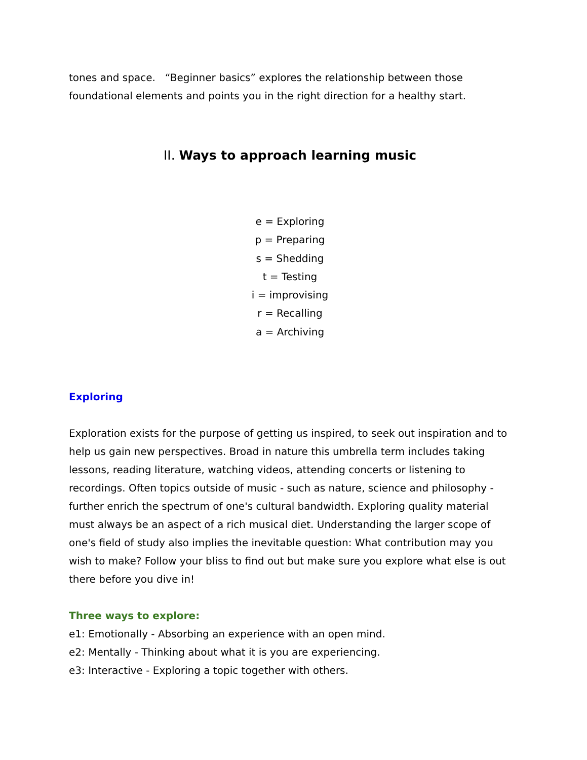tones and space. “Beginner basics” explores the relationship between those foundational elements and points you in the right direction for a healthy start.
II. Ways to approach learning music
e = Exploring
p = Preparing
s = Shedding
t = Testing
i = improvising
r = Recalling
a = Archiving
Exploring
Exploration exists for the purpose of getting us inspired, to seek out inspiration and to help us gain new perspectives. Broad in nature this umbrella term includes taking lessons, reading literature, watching videos, attending concerts or listening to recordings. Often topics outside of music - such as nature, science and philosophy - further enrich the spectrum of one's cultural bandwidth. Exploring quality material must always be an aspect of a rich musical diet. Understanding the larger scope of one's field of study also implies the inevitable question: What contribution may you wish to make? Follow your bliss to find out but make sure you explore what else is out there before you dive in!
Three ways to explore:
e1: Emotionally - Absorbing an experience with an open mind.
e2: Mentally - Thinking about what it is you are experiencing.
e3: Interactive - Exploring a topic together with others.